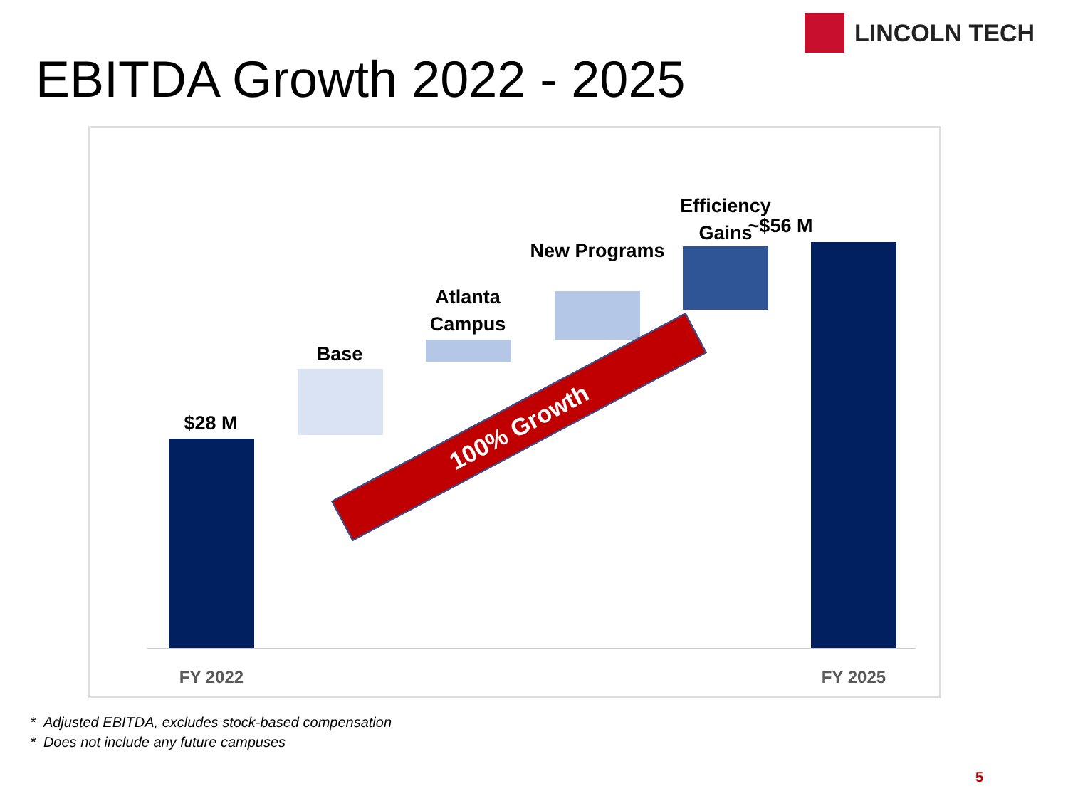LINCOLN TECH
EBITDA Growth 2022 - 2025
$28 M
Base
Atlanta Campus
New Programs
Efficiency Gains
~$56 M
FY 2022 FY 2025
100% Growth
* Adjusted EBITDA, excludes stock-based compensation
* Does not include any future campuses
5